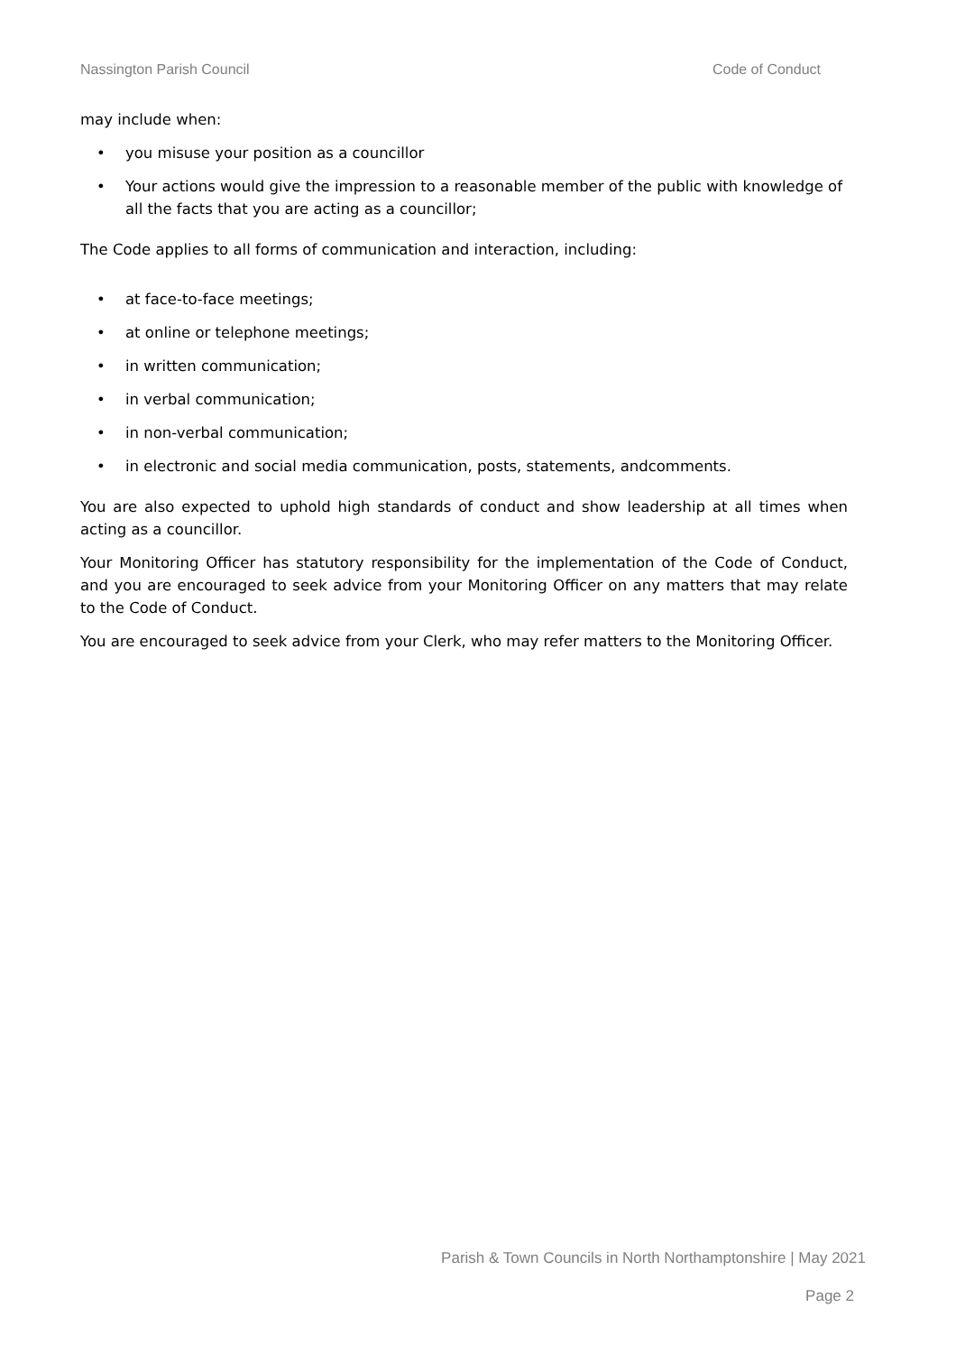Nassington Parish Council Code of Conduct
may include when:
• you misuse your position as a councillor
• Your actions would give the impression to a reasonable member of the public with knowledge of all the facts that you are acting as a councillor;
The Code applies to all forms of communication and interaction, including:
• at face-to-face meetings;
• at online or telephone meetings;
• in written communication;
• in verbal communication;
• in non-verbal communication;
• in electronic and social media communication, posts, statements, andcomments.
You are also expected to uphold high standards of conduct and show leadership at all times when acting as a councillor.
Your Monitoring Officer has statutory responsibility for the implementation of the Code of Conduct, and you are encouraged to seek advice from your Monitoring Officer on any matters that may relate to the Code of Conduct.
You are encouraged to seek advice from your Clerk, who may refer matters to the Monitoring Officer.
Parish & Town Councils in North Northamptonshire | May 2021
Page 2